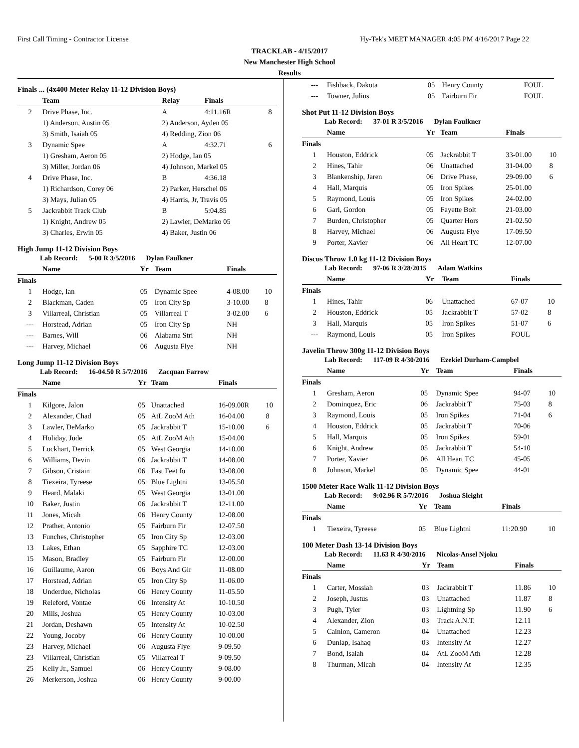First Call Timing - Contractor License Hy-Tek's MEET MANAGER 4:05 PM 4/16/2017 Page 22
TRACKLAB - 4/15/2017
New Manchester High School
Results
Finals ... (4x400 Meter Relay 11-12 Division Boys)
| | Team | Relay | Finals | |
| --- | --- | --- | --- | --- |
| 2 | Drive Phase, Inc. | A | 4:11.16R | 8 |
| | 1) Anderson, Austin 05 | 2) Anderson, Ayden 05 | | |
| | 3) Smith, Isaiah 05 | 4) Redding, Zion 06 | | |
| 3 | Dynamic Spee | A | 4:32.71 | 6 |
| | 1) Gresham, Aeron 05 | 2) Hodge, Ian 05 | | |
| | 3) Miller, Jordan 06 | 4) Johnson, Markel 05 | | |
| 4 | Drive Phase, Inc. | B | 4:36.18 | |
| | 1) Richardson, Corey 06 | 2) Parker, Herschel 06 | | |
| | 3) Mays, Julian 05 | 4) Harris, Jr, Travis 05 | | |
| 5 | Jackrabbit Track Club | B | 5:04.85 | |
| | 1) Knight, Andrew 05 | 2) Lawler, DeMarko 05 | | |
| | 3) Charles, Erwin 05 | 4) Baker, Justin 06 | | |
High Jump 11-12 Division Boys
Lab Record: 5-00 R 3/5/2016 Dylan Faulkner
| | Name | Yr | Team | Finals | |
| --- | --- | --- | --- | --- | --- |
| Finals | | | | | |
| 1 | Hodge, Ian | 05 | Dynamic Spee | 4-08.00 | 10 |
| 2 | Blackman, Caden | 05 | Iron City Sp | 3-10.00 | 8 |
| 3 | Villarreal, Christian | 05 | Villarreal T | 3-02.00 | 6 |
| --- | Horstead, Adrian | 05 | Iron City Sp | NH | |
| --- | Barnes, Will | 06 | Alabama Stri | NH | |
| --- | Harvey, Michael | 06 | Augusta Flye | NH | |
Long Jump 11-12 Division Boys
Lab Record: 16-04.50 R 5/7/2016 Zacquan Farrow
| | Name | Yr | Team | Finals | |
| --- | --- | --- | --- | --- | --- |
| Finals | | | | | |
| 1 | Kilgore, Jalon | 05 | Unattached | 16-09.00R | 10 |
| 2 | Alexander, Chad | 05 | AtL ZooM Ath | 16-04.00 | 8 |
| 3 | Lawler, DeMarko | 05 | Jackrabbit T | 15-10.00 | 6 |
| 4 | Holiday, Jude | 05 | AtL ZooM Ath | 15-04.00 | |
| 5 | Lockhart, Derrick | 05 | West Georgia | 14-10.00 | |
| 6 | Williams, Devin | 06 | Jackrabbit T | 14-08.00 | |
| 7 | Gibson, Cristain | 06 | Fast Feet fo | 13-08.00 | |
| 8 | Tiexeira, Tyreese | 05 | Blue Lightni | 13-05.50 | |
| 9 | Heard, Malaki | 05 | West Georgia | 13-01.00 | |
| 10 | Baker, Justin | 06 | Jackrabbit T | 12-11.00 | |
| 11 | Jones, Micah | 06 | Henry County | 12-08.00 | |
| 12 | Prather, Antonio | 05 | Fairburn Fir | 12-07.50 | |
| 13 | Funches, Christopher | 05 | Iron City Sp | 12-03.00 | |
| 13 | Lakes, Ethan | 05 | Sapphire TC | 12-03.00 | |
| 15 | Mason, Bradley | 05 | Fairburn Fir | 12-00.00 | |
| 16 | Guillaume, Aaron | 06 | Boys And Gir | 11-08.00 | |
| 17 | Horstead, Adrian | 05 | Iron City Sp | 11-06.00 | |
| 18 | Underdue, Nicholas | 06 | Henry County | 11-05.50 | |
| 19 | Releford, Vontae | 06 | Intensity At | 10-10.50 | |
| 20 | Mills, Joshua | 05 | Henry County | 10-03.00 | |
| 21 | Jordan, Deshawn | 05 | Intensity At | 10-02.50 | |
| 22 | Young, Jocoby | 06 | Henry County | 10-00.00 | |
| 23 | Harvey, Michael | 06 | Augusta Flye | 9-09.50 | |
| 23 | Villarreal, Christian | 05 | Villarreal T | 9-09.50 | |
| 25 | Kelly Jr., Samuel | 06 | Henry County | 9-08.00 | |
| 26 | Merkerson, Joshua | 06 | Henry County | 9-00.00 | |
| --- | Fishback, Dakota | 05 | Henry County | FOUL | |
| --- | Towner, Julius | 05 | Fairburn Fir | FOUL | |
Shot Put 11-12 Division Boys
Lab Record: 37-01 R 3/5/2016 Dylan Faulkner
| | Name | Yr | Team | Finals | |
| --- | --- | --- | --- | --- | --- |
| Finals | | | | | |
| 1 | Houston, Eddrick | 05 | Jackrabbit T | 33-01.00 | 10 |
| 2 | Hines, Tahir | 06 | Unattached | 31-04.00 | 8 |
| 3 | Blankenship, Jaren | 06 | Drive Phase, | 29-09.00 | 6 |
| 4 | Hall, Marquis | 05 | Iron Spikes | 25-01.00 | |
| 5 | Raymond, Louis | 05 | Iron Spikes | 24-02.00 | |
| 6 | Garl, Gordon | 05 | Fayette Bolt | 21-03.00 | |
| 7 | Burden, Christopher | 05 | Quarter Hors | 21-02.50 | |
| 8 | Harvey, Michael | 06 | Augusta Flye | 17-09.50 | |
| 9 | Porter, Xavier | 06 | All Heart TC | 12-07.00 | |
Discus Throw 1.0 kg 11-12 Division Boys
Lab Record: 97-06 R 3/28/2015 Adam Watkins
| | Name | Yr | Team | Finals | |
| --- | --- | --- | --- | --- | --- |
| Finals | | | | | |
| 1 | Hines, Tahir | 06 | Unattached | 67-07 | 10 |
| 2 | Houston, Eddrick | 05 | Jackrabbit T | 57-02 | 8 |
| 3 | Hall, Marquis | 05 | Iron Spikes | 51-07 | 6 |
| --- | Raymond, Louis | 05 | Iron Spikes | FOUL | |
Javelin Throw 300g 11-12 Division Boys
Lab Record: 117-09 R 4/30/2016 Ezekiel Durham-Campbel
| | Name | Yr | Team | Finals | |
| --- | --- | --- | --- | --- | --- |
| Finals | | | | | |
| 1 | Gresham, Aeron | 05 | Dynamic Spee | 94-07 | 10 |
| 2 | Dominquez, Eric | 06 | Jackrabbit T | 75-03 | 8 |
| 3 | Raymond, Louis | 05 | Iron Spikes | 71-04 | 6 |
| 4 | Houston, Eddrick | 05 | Jackrabbit T | 70-06 | |
| 5 | Hall, Marquis | 05 | Iron Spikes | 59-01 | |
| 6 | Knight, Andrew | 05 | Jackrabbit T | 54-10 | |
| 7 | Porter, Xavier | 06 | All Heart TC | 45-05 | |
| 8 | Johnson, Markel | 05 | Dynamic Spee | 44-01 | |
1500 Meter Race Walk 11-12 Division Boys
Lab Record: 9:02.96 R 5/7/2016 Joshua Sleight
| | Name | Yr | Team | Finals | |
| --- | --- | --- | --- | --- | --- |
| Finals | | | | | |
| 1 | Tiexeira, Tyreese | 05 | Blue Lightni | 11:20.90 | 10 |
100 Meter Dash 13-14 Division Boys
Lab Record: 11.63 R 4/30/2016 Nicolas-Ansel Njoku
| | Name | Yr | Team | Finals | |
| --- | --- | --- | --- | --- | --- |
| Finals | | | | | |
| 1 | Carter, Mossiah | 03 | Jackrabbit T | 11.86 | 10 |
| 2 | Joseph, Justus | 03 | Unattached | 11.87 | 8 |
| 3 | Pugh, Tyler | 03 | Lightning Sp | 11.90 | 6 |
| 4 | Alexander, Zion | 03 | Track A.N.T. | 12.11 | |
| 5 | Cainion, Cameron | 04 | Unattached | 12.23 | |
| 6 | Dunlap, Isahaq | 03 | Intensity At | 12.27 | |
| 7 | Bond, Isaiah | 04 | AtL ZooM Ath | 12.28 | |
| 8 | Thurman, Micah | 04 | Intensity At | 12.35 | |